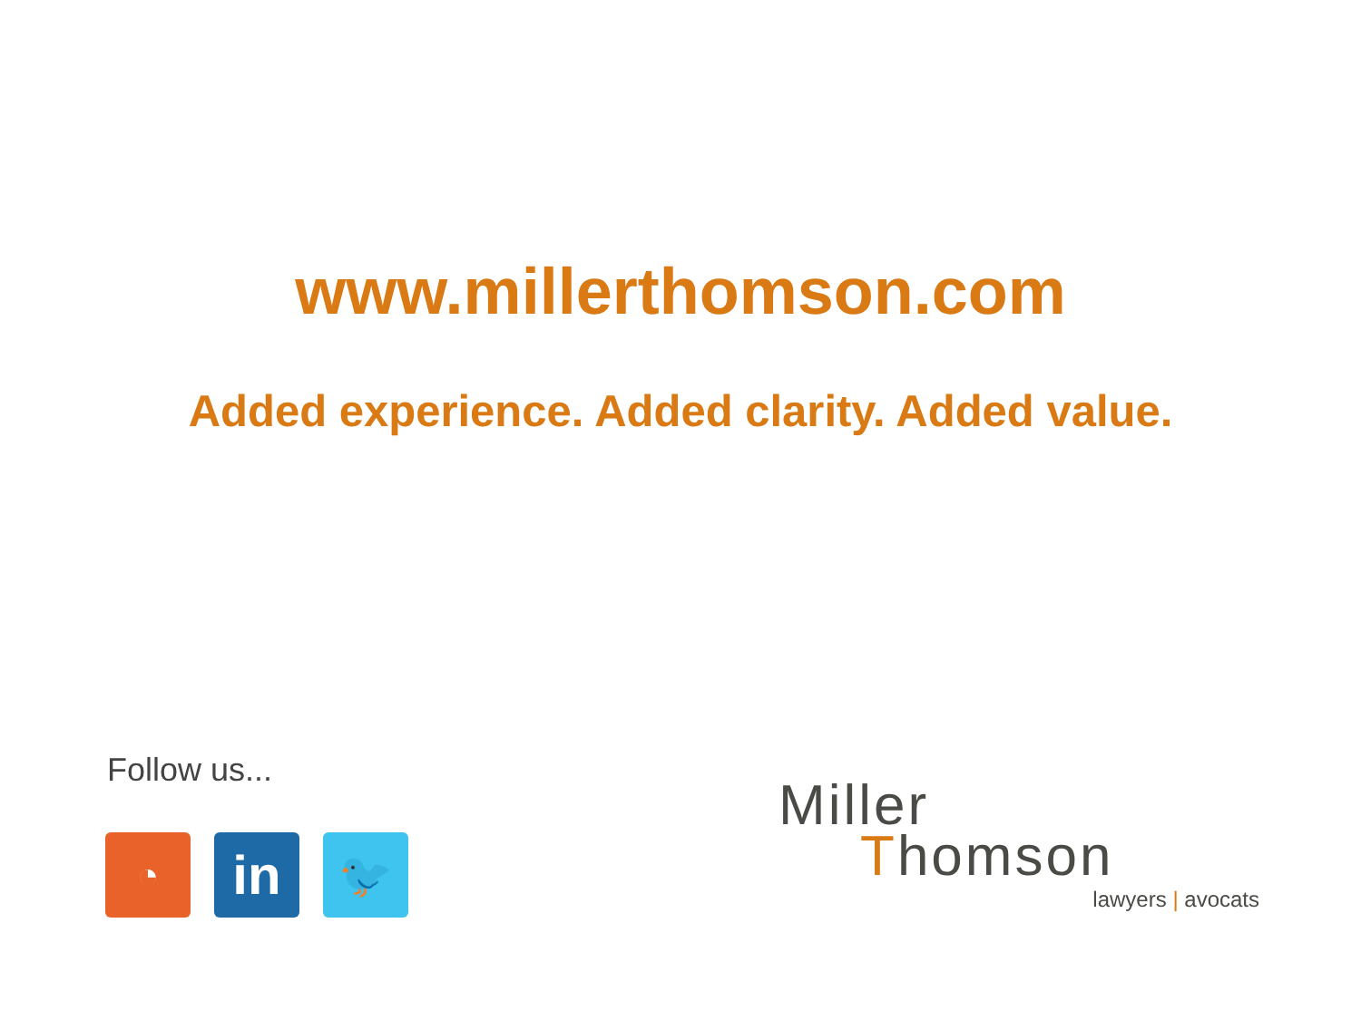www.millerthomson.com
Added experience. Added clarity. Added value.
Follow us...
◔
in
🐦
Miller
Thomson
lawyers | avocats